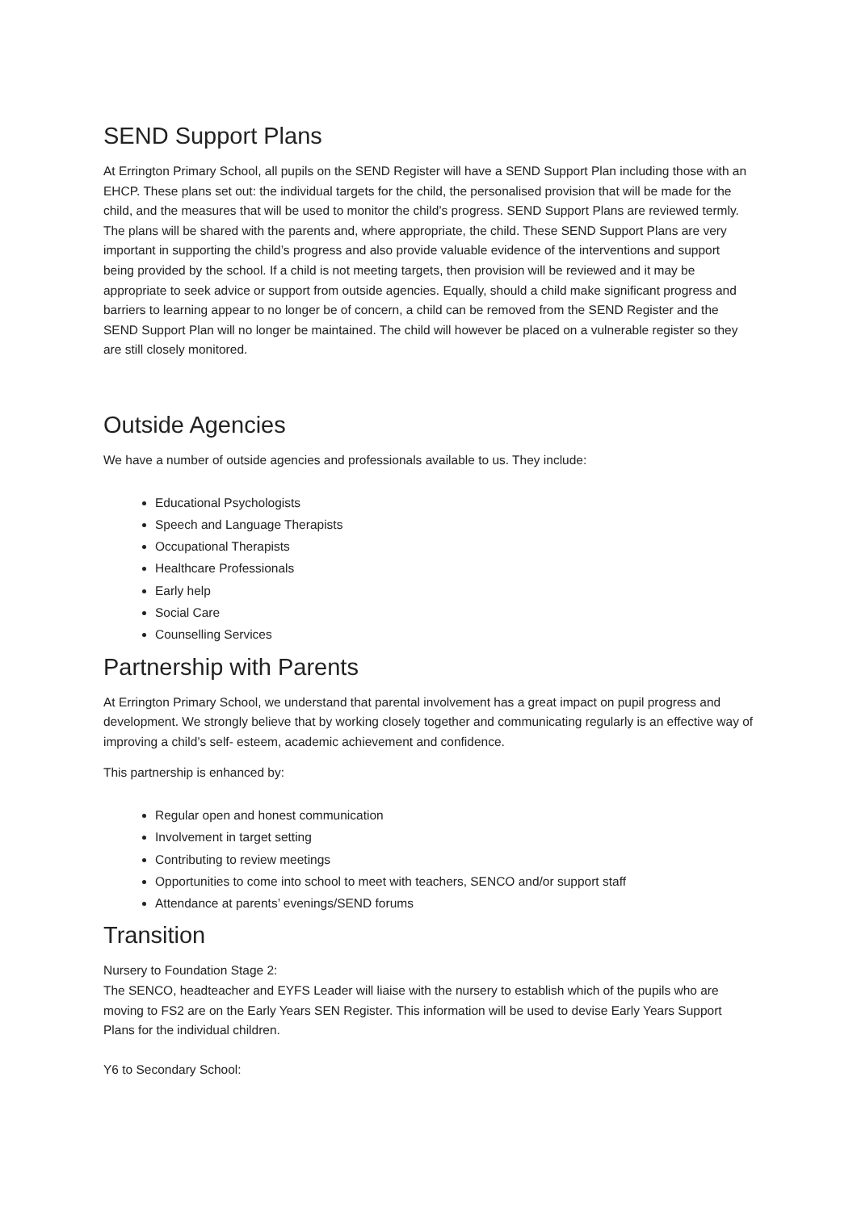SEND Support Plans
At Errington Primary School, all pupils on the SEND Register will have a SEND Support Plan including those with an EHCP. These plans set out: the individual targets for the child, the personalised provision that will be made for the child, and the measures that will be used to monitor the child’s progress. SEND Support Plans are reviewed termly. The plans will be shared with the parents and, where appropriate, the child. These SEND Support Plans are very important in supporting the child’s progress and also provide valuable evidence of the interventions and support being provided by the school. If a child is not meeting targets, then provision will be reviewed and it may be appropriate to seek advice or support from outside agencies. Equally, should a child make significant progress and barriers to learning appear to no longer be of concern, a child can be removed from the SEND Register and the SEND Support Plan will no longer be maintained. The child will however be placed on a vulnerable register so they are still closely monitored.
Outside Agencies
We have a number of outside agencies and professionals available to us. They include:
Educational Psychologists
Speech and Language Therapists
Occupational Therapists
Healthcare Professionals
Early help
Social Care
Counselling Services
Partnership with Parents
At Errington Primary School, we understand that parental involvement has a great impact on pupil progress and development. We strongly believe that by working closely together and communicating regularly is an effective way of improving a child’s self- esteem, academic achievement and confidence.
This partnership is enhanced by:
Regular open and honest communication
Involvement in target setting
Contributing to review meetings
Opportunities to come into school to meet with teachers, SENCO and/or support staff
Attendance at parents’ evenings/SEND forums
Transition
Nursery to Foundation Stage 2:
The SENCO, headteacher and EYFS Leader will liaise with the nursery to establish which of the pupils who are moving to FS2 are on the Early Years SEN Register. This information will be used to devise Early Years Support Plans for the individual children.
Y6 to Secondary School: